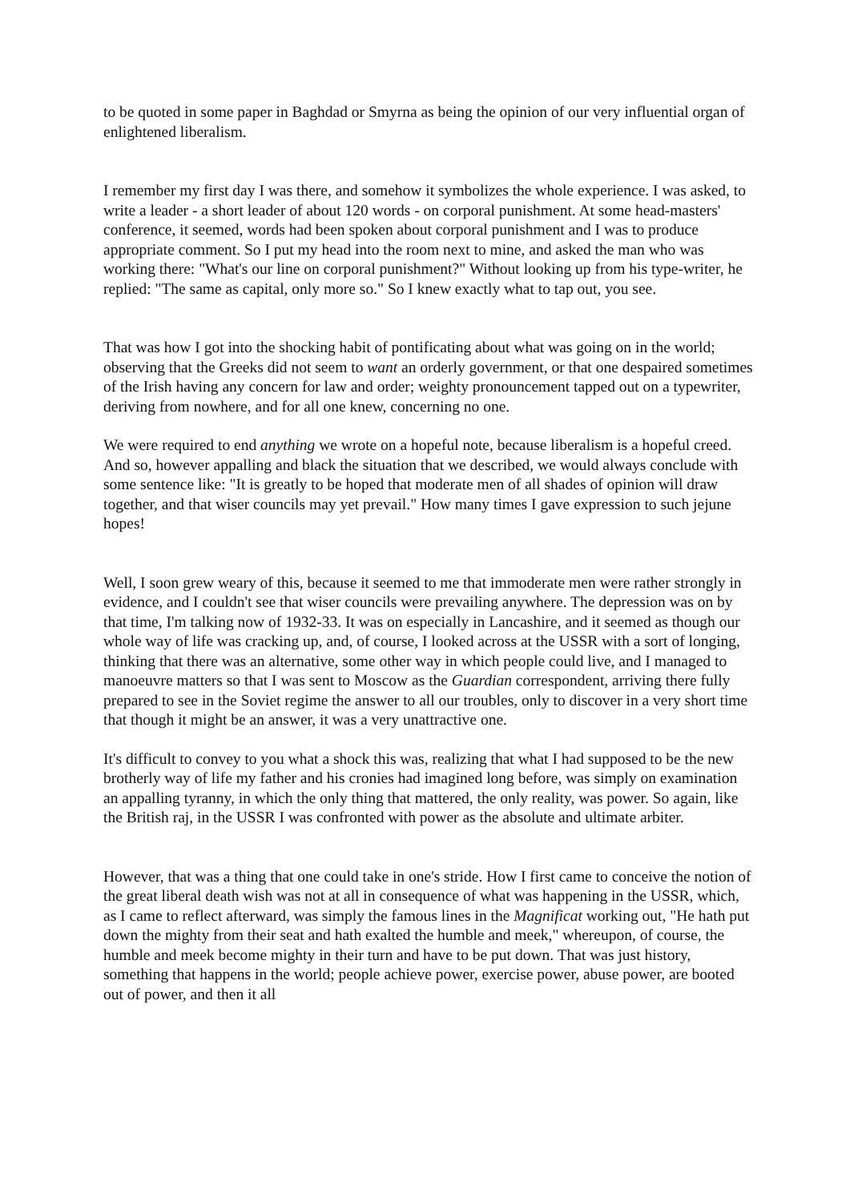to be quoted in some paper in Baghdad or Smyrna as being the opinion of our very influential organ of enlightened liberalism.
I remember my first day I was there, and somehow it symbolizes the whole experience. I was asked, to write a leader - a short leader of about 120 words - on corporal punishment. At some head-masters' conference, it seemed, words had been spoken about corporal punishment and I was to produce appropriate comment. So I put my head into the room next to mine, and asked the man who was working there: "What's our line on corporal punishment?" Without looking up from his type-writer, he replied: "The same as capital, only more so." So I knew exactly what to tap out, you see.
That was how I got into the shocking habit of pontificating about what was going on in the world; observing that the Greeks did not seem to want an orderly government, or that one despaired sometimes of the Irish having any concern for law and order; weighty pronouncement tapped out on a typewriter, deriving from nowhere, and for all one knew, concerning no one.
We were required to end anything we wrote on a hopeful note, because liberalism is a hopeful creed. And so, however appalling and black the situation that we described, we would always conclude with some sentence like: "It is greatly to be hoped that moderate men of all shades of opinion will draw together, and that wiser councils may yet prevail." How many times I gave expression to such jejune hopes!
Well, I soon grew weary of this, because it seemed to me that immoderate men were rather strongly in evidence, and I couldn't see that wiser councils were prevailing anywhere. The depression was on by that time, I'm talking now of 1932-33. It was on especially in Lancashire, and it seemed as though our whole way of life was cracking up, and, of course, I looked across at the USSR with a sort of longing, thinking that there was an alternative, some other way in which people could live, and I managed to manoeuvre matters so that I was sent to Moscow as the Guardian correspondent, arriving there fully prepared to see in the Soviet regime the answer to all our troubles, only to discover in a very short time that though it might be an answer, it was a very unattractive one.
It's difficult to convey to you what a shock this was, realizing that what I had supposed to be the new brotherly way of life my father and his cronies had imagined long before, was simply on examination an appalling tyranny, in which the only thing that mattered, the only reality, was power. So again, like the British raj, in the USSR I was confronted with power as the absolute and ultimate arbiter.
However, that was a thing that one could take in one's stride. How I first came to conceive the notion of the great liberal death wish was not at all in consequence of what was happening in the USSR, which, as I came to reflect afterward, was simply the famous lines in the Magnificat working out, "He hath put down the mighty from their seat and hath exalted the humble and meek," whereupon, of course, the humble and meek become mighty in their turn and have to be put down. That was just history, something that happens in the world; people achieve power, exercise power, abuse power, are booted out of power, and then it all